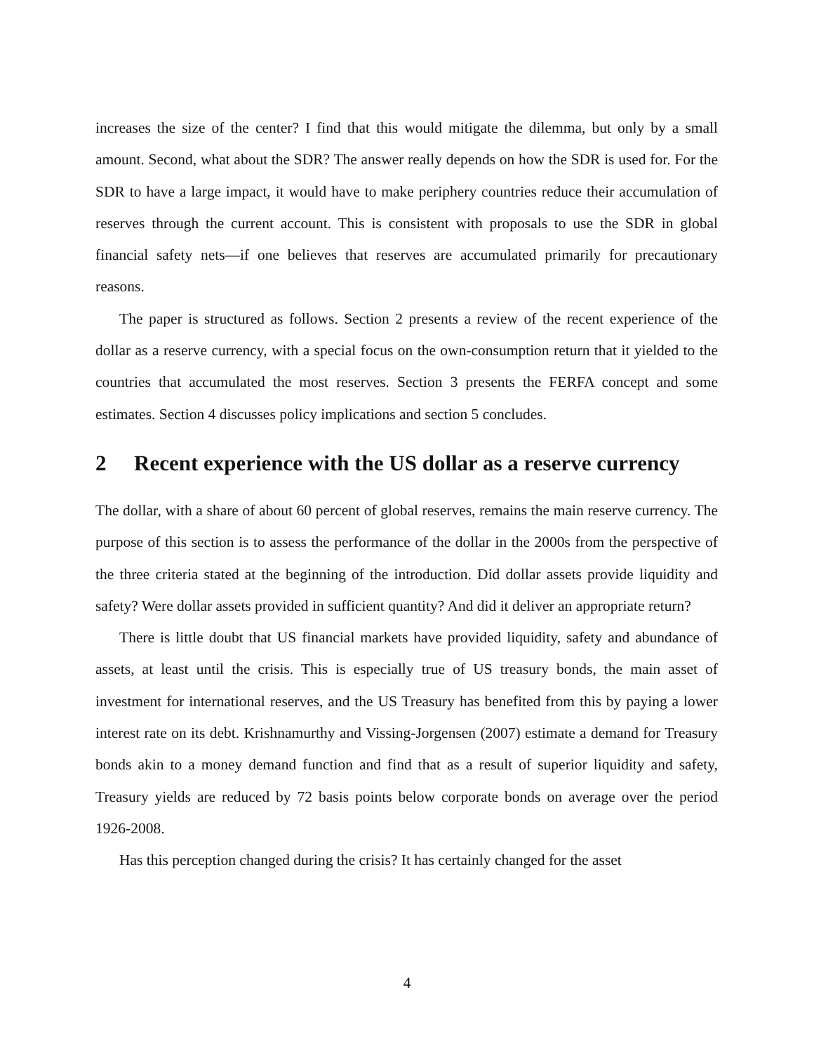increases the size of the center? I find that this would mitigate the dilemma, but only by a small amount. Second, what about the SDR? The answer really depends on how the SDR is used for. For the SDR to have a large impact, it would have to make periphery countries reduce their accumulation of reserves through the current account. This is consistent with proposals to use the SDR in global financial safety nets—if one believes that reserves are accumulated primarily for precautionary reasons.
The paper is structured as follows. Section 2 presents a review of the recent experience of the dollar as a reserve currency, with a special focus on the own-consumption return that it yielded to the countries that accumulated the most reserves. Section 3 presents the FERFA concept and some estimates. Section 4 discusses policy implications and section 5 concludes.
2 Recent experience with the US dollar as a reserve currency
The dollar, with a share of about 60 percent of global reserves, remains the main reserve currency. The purpose of this section is to assess the performance of the dollar in the 2000s from the perspective of the three criteria stated at the beginning of the introduction. Did dollar assets provide liquidity and safety? Were dollar assets provided in sufficient quantity? And did it deliver an appropriate return?
There is little doubt that US financial markets have provided liquidity, safety and abundance of assets, at least until the crisis. This is especially true of US treasury bonds, the main asset of investment for international reserves, and the US Treasury has benefited from this by paying a lower interest rate on its debt. Krishnamurthy and Vissing-Jorgensen (2007) estimate a demand for Treasury bonds akin to a money demand function and find that as a result of superior liquidity and safety, Treasury yields are reduced by 72 basis points below corporate bonds on average over the period 1926-2008.
Has this perception changed during the crisis? It has certainly changed for the asset
4